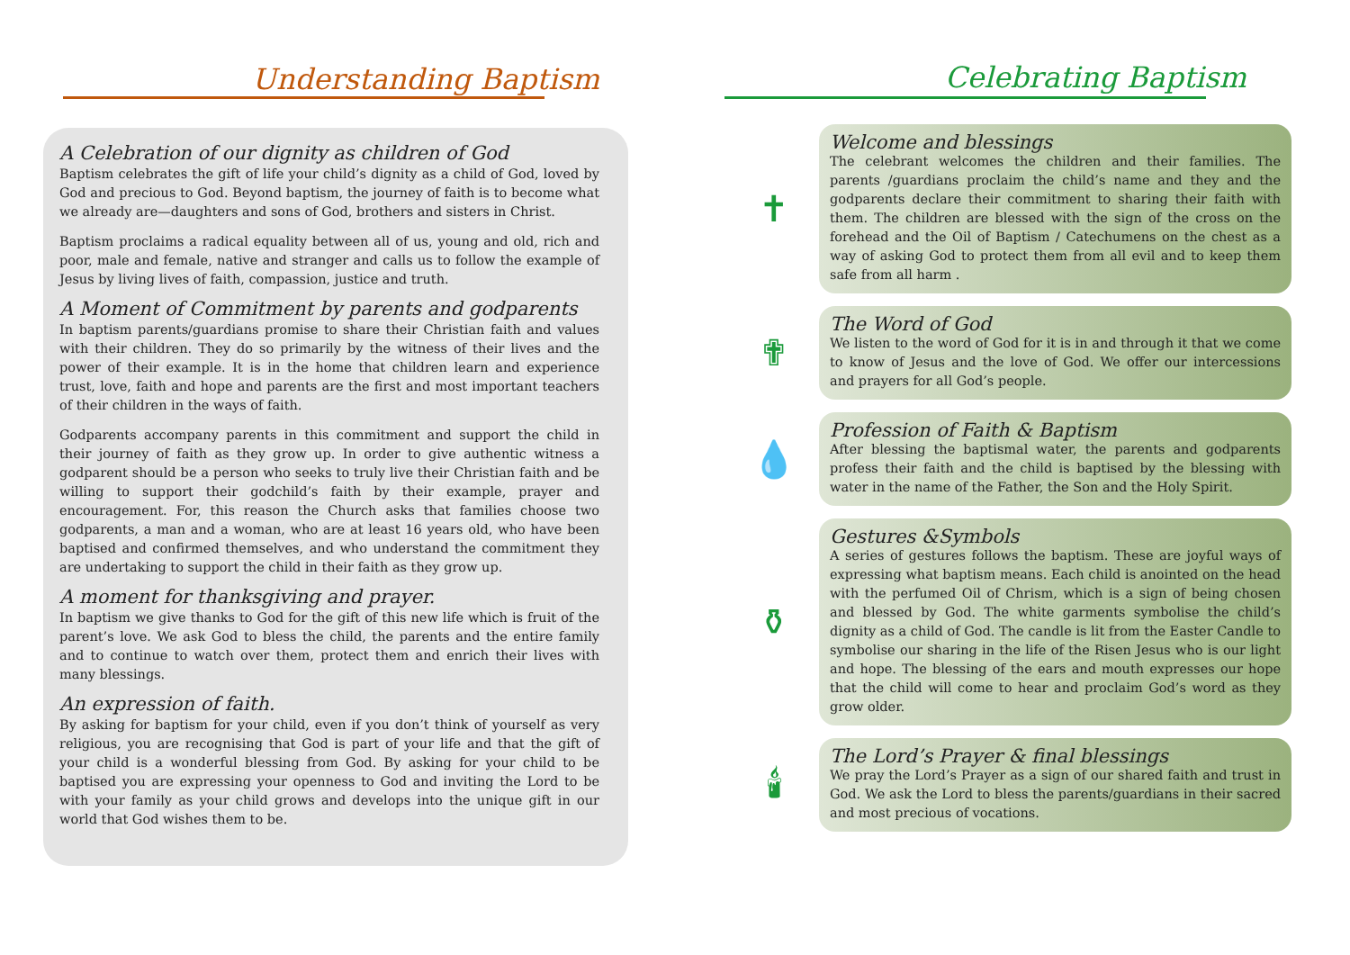Understanding Baptism
A Celebration of our dignity as children of God
Baptism celebrates the gift of life your child’s dignity as a child of God, loved by God and precious to God. Beyond baptism, the journey of faith is to become what we already are—daughters and sons of God, brothers and sisters in Christ.
Baptism proclaims a radical equality between all of us, young and old, rich and poor, male and female, native and stranger and calls us to follow the example of Jesus by living lives of faith, compassion, justice and truth.
A Moment of Commitment by parents and godparents
In baptism parents/guardians promise to share their Christian faith and values with their children. They do so primarily by the witness of their lives and the power of their example. It is in the home that children learn and experience trust, love, faith and hope and parents are the first and most important teachers of their children in the ways of faith.
Godparents accompany parents in this commitment and support the child in their journey of faith as they grow up. In order to give authentic witness a godparent should be a person who seeks to truly live their Christian faith and be willing to support their godchild’s faith by their example, prayer and encouragement. For, this reason the Church asks that families choose two godparents, a man and a woman, who are at least 16 years old, who have been baptised and confirmed themselves, and who understand the commitment they are undertaking to support the child in their faith as they grow up.
A moment for thanksgiving and prayer.
In baptism we give thanks to God for the gift of this new life which is fruit of the parent’s love. We ask God to bless the child, the parents and the entire family and to continue to watch over them, protect them and enrich their lives with many blessings.
An expression of faith.
By asking for baptism for your child, even if you don’t think of yourself as very religious, you are recognising that God is part of your life and that the gift of your child is a wonderful blessing from God. By asking for your child to be baptised you are expressing your openness to God and inviting the Lord to be with your family as your child grows and develops into the unique gift in our world that God wishes them to be.
Celebrating Baptism
✝
Welcome and blessings
The celebrant welcomes the children and their families. The parents /guardians proclaim the child’s name and they and the godparents declare their commitment to sharing their faith with them. The children are blessed with the sign of the cross on the forehead and the Oil of Baptism / Catechumens on the chest as a way of asking God to protect them from all evil and to keep them safe from all harm .
✟
The Word of God
We listen to the word of God for it is in and through it that we come to know of Jesus and the love of God. We offer our intercessions and prayers for all God’s people.
💧
Profession of Faith & Baptism
After blessing the baptismal water, the parents and godparents profess their faith and the child is baptised by the blessing with water in the name of the Father, the Son and the Holy Spirit.
⚱
Gestures &Symbols
A series of gestures follows the baptism. These are joyful ways of expressing what baptism means. Each child is anointed on the head with the perfumed Oil of Chrism, which is a sign of being chosen and blessed by God. The white garments symbolise the child’s dignity as a child of God. The candle is lit from the Easter Candle to symbolise our sharing in the life of the Risen Jesus who is our light and hope. The blessing of the ears and mouth expresses our hope that the child will come to hear and proclaim God’s word as they grow older.
🕯
The Lord’s Prayer & final blessings
We pray the Lord’s Prayer as a sign of our shared faith and trust in God. We ask the Lord to bless the parents/guardians in their sacred and most precious of vocations.